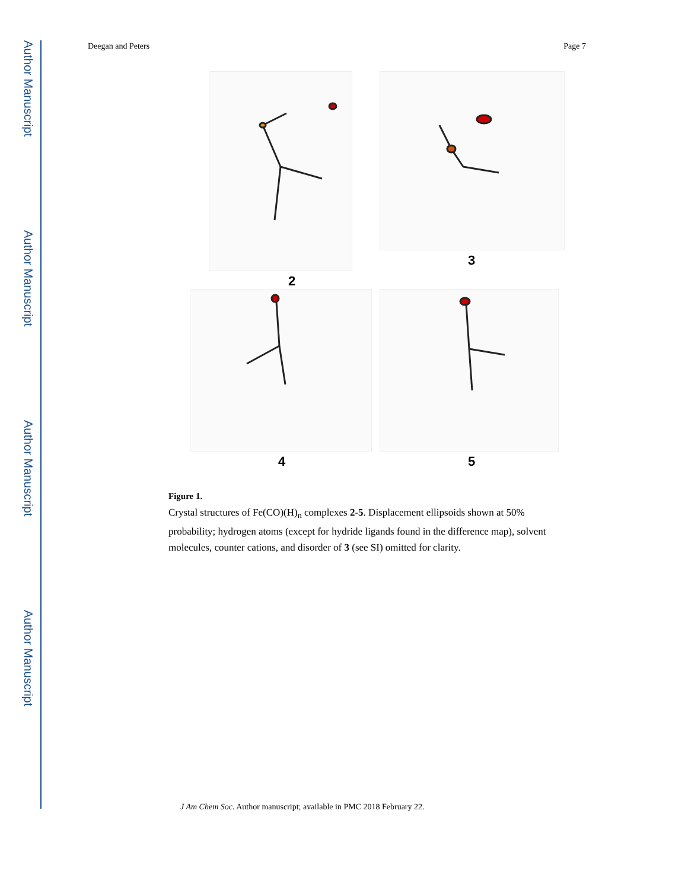Author Manuscript
Author Manuscript
Author Manuscript
Author Manuscript
Deegan and Peters Page 7
2 3
4 5
Figure 1.
Crystal structures of Fe(CO)(H)<sub>n</sub> complexes 2-5. Displacement ellipsoids shown at 50% probability; hydrogen atoms (except for hydride ligands found in the difference map), solvent molecules, counter cations, and disorder of 3 (see SI) omitted for clarity.
J Am Chem Soc. Author manuscript; available in PMC 2018 February 22.